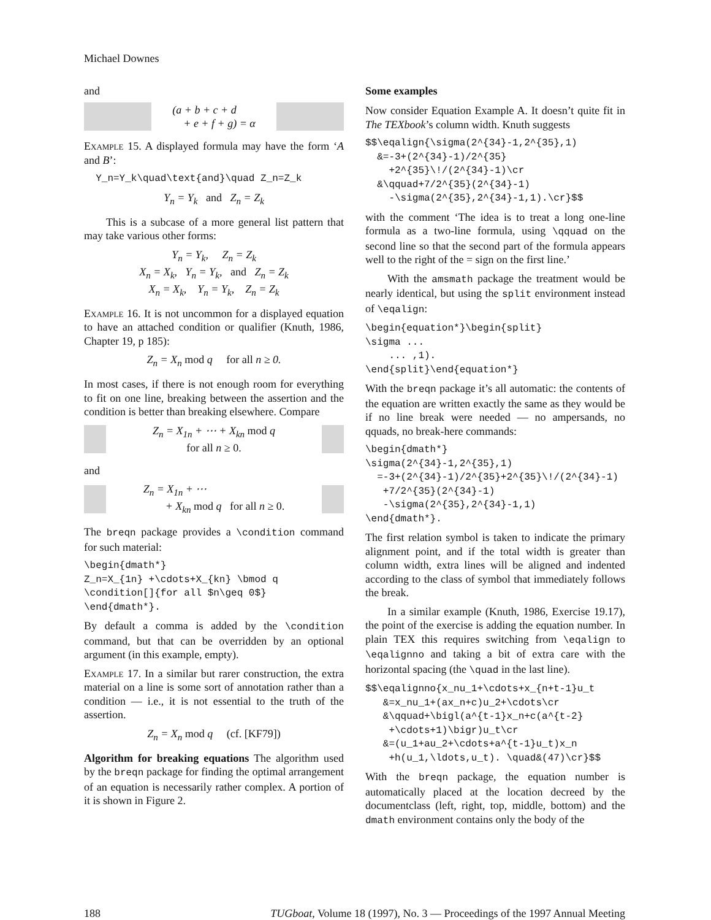Michael Downes
and
(a + b + c + d
+ e + f + g) = α
Example 15. A displayed formula may have the form ‘A and B’:
  Y_n=Y_k\quad\text{and}\quad Z_n=Z_k
Y<sub>n</sub> = Y<sub>k</sub> and Z<sub>n</sub> = Z<sub>k</sub>
This is a subcase of a more general list pattern that may take various other forms:
Y<sub>n</sub> = Y<sub>k</sub>, Z<sub>n</sub> = Z<sub>k</sub>
X<sub>n</sub> = X<sub>k</sub>, Y<sub>n</sub> = Y<sub>k</sub>, and Z<sub>n</sub> = Z<sub>k</sub>
X<sub>n</sub> = X<sub>k</sub>, Y<sub>n</sub> = Y<sub>k</sub>, Z<sub>n</sub> = Z<sub>k</sub>
Example 16. It is not uncommon for a displayed equation to have an attached condition or qualifier (Knuth, 1986, Chapter 19, p 185):
Z<sub>n</sub> = X<sub>n</sub> mod q for all n ≥ 0.
In most cases, if there is not enough room for everything to fit on one line, breaking between the assertion and the condition is better than breaking elsewhere. Compare
Z<sub>n</sub> = X<sub>1n</sub> + ⋯ + X<sub>kn</sub> mod q
for all n ≥ 0.
and
Z<sub>n</sub> = X<sub>1n</sub> + ⋯
+ X<sub>kn</sub> mod q for all n ≥ 0.
The breqn package provides a \condition command for such material:
\begin{dmath*}
Z_n=X_{1n} +\cdots+X_{kn} \bmod q
\condition[]{for all $n\geq 0$}
\end{dmath*}.
By default a comma is added by the \condition command, but that can be overridden by an optional argument (in this example, empty).
Example 17. In a similar but rarer construction, the extra material on a line is some sort of annotation rather than a condition — i.e., it is not essential to the truth of the assertion.
Z<sub>n</sub> = X<sub>n</sub> mod q (cf. [KF79])
Algorithm for breaking equations The algorithm used by the breqn package for finding the optimal arrangement of an equation is necessarily rather complex. A portion of it is shown in Figure 2.
Some examples
Now consider Equation Example A. It doesn’t quite fit in The TEXbook’s column width. Knuth suggests
$$\eqalign{\sigma(2^{34}-1,2^{35},1)
  &=-3+(2^{34}-1)/2^{35}
    +2^{35}\!/(2^{34}-1)\cr
  &\qquad+7/2^{35}(2^{34}-1)
    -\sigma(2^{35},2^{34}-1,1).\cr}$$
with the comment ‘The idea is to treat a long one-line formula as a two-line formula, using \qquad on the second line so that the second part of the formula appears well to the right of the = sign on the first line.’
With the amsmath package the treatment would be nearly identical, but using the split environment instead of \eqalign:
\begin{equation*}\begin{split}
\sigma ...
    ... ,1).
\end{split}\end{equation*}
With the breqn package it’s all automatic: the contents of the equation are written exactly the same as they would be if no line break were needed — no ampersands, no qquads, no break-here commands:
\begin{dmath*}
\sigma(2^{34}-1,2^{35},1)
  =-3+(2^{34}-1)/2^{35}+2^{35}\!/(2^{34}-1)
   +7/2^{35}(2^{34}-1)
   -\sigma(2^{35},2^{34}-1,1)
\end{dmath*}.
The first relation symbol is taken to indicate the primary alignment point, and if the total width is greater than column width, extra lines will be aligned and indented according to the class of symbol that immediately follows the break.
In a similar example (Knuth, 1986, Exercise 19.17), the point of the exercise is adding the equation number. In plain TEX this requires switching from \eqalign to \eqalignno and taking a bit of extra care with the horizontal spacing (the \quad in the last line).
$$\eqalignno{x_nu_1+\cdots+x_{n+t-1}u_t
   &=x_nu_1+(ax_n+c)u_2+\cdots\cr
   &\qquad+\bigl(a^{t-1}x_n+c(a^{t-2}
    +\cdots+1)\bigr)u_t\cr
   &=(u_1+au_2+\cdots+a^{t-1}u_t)x_n
    +h(u_1,\ldots,u_t). \quad&(47)\cr}$$
With the breqn package, the equation number is automatically placed at the location decreed by the documentclass (left, right, top, middle, bottom) and the dmath environment contains only the body of the
188 TUGboat, Volume 18 (1997), No. 3 — Proceedings of the 1997 Annual Meeting